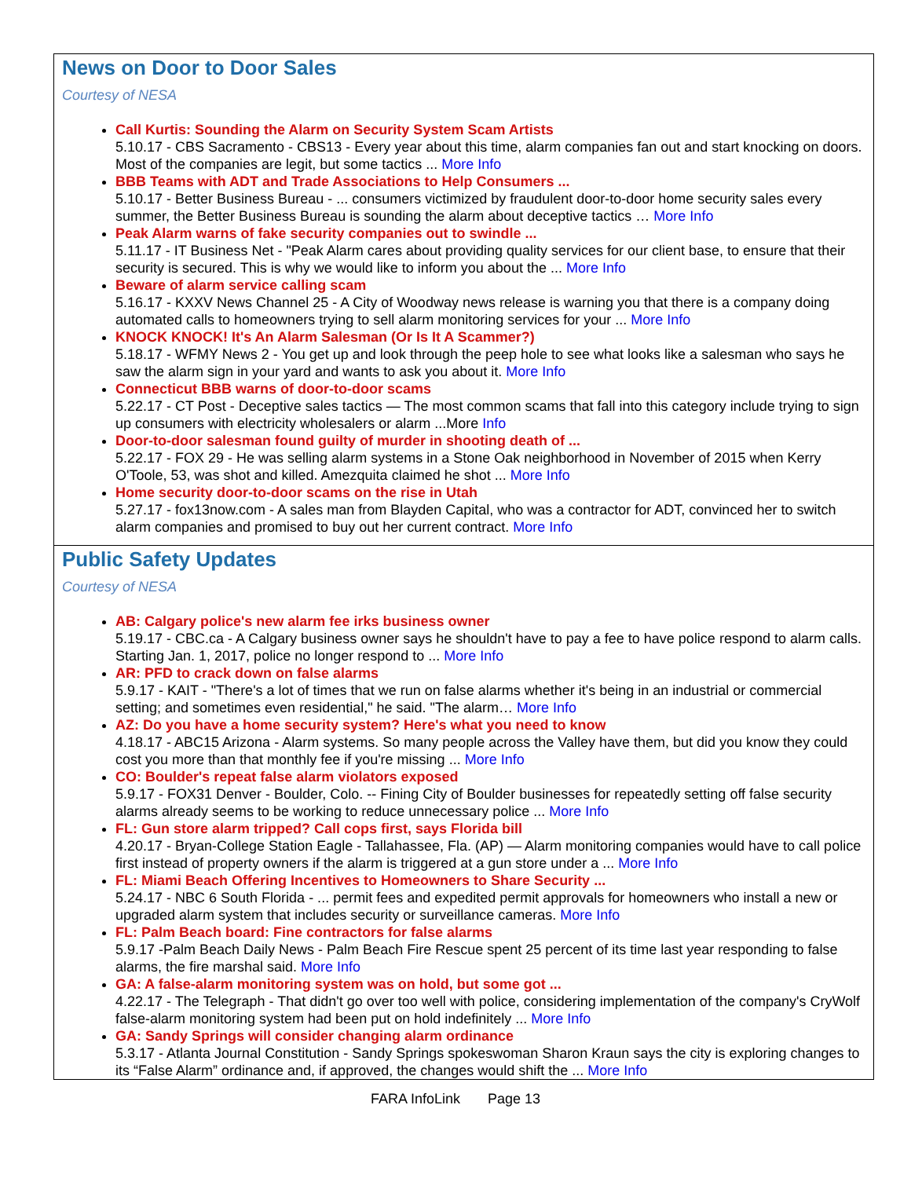News on Door to Door Sales
Courtesy of NESA
Call Kurtis: Sounding the Alarm on Security System Scam Artists
5.10.17 - CBS Sacramento - CBS13 - Every year about this time, alarm companies fan out and start knocking on doors. Most of the companies are legit, but some tactics ... More Info
BBB Teams with ADT and Trade Associations to Help Consumers ...
5.10.17 - Better Business Bureau - ... consumers victimized by fraudulent door-to-door home security sales every summer, the Better Business Bureau is sounding the alarm about deceptive tactics … More Info
Peak Alarm warns of fake security companies out to swindle ...
5.11.17 - IT Business Net - "Peak Alarm cares about providing quality services for our client base, to ensure that their security is secured. This is why we would like to inform you about the ... More Info
Beware of alarm service calling scam
5.16.17 - KXXV News Channel 25 - A City of Woodway news release is warning you that there is a company doing automated calls to homeowners trying to sell alarm monitoring services for your ... More Info
KNOCK KNOCK! It's An Alarm Salesman (Or Is It A Scammer?)
5.18.17 - WFMY News 2 - You get up and look through the peep hole to see what looks like a salesman who says he saw the alarm sign in your yard and wants to ask you about it. More Info
Connecticut BBB warns of door-to-door scams
5.22.17 - CT Post - Deceptive sales tactics — The most common scams that fall into this category include trying to sign up consumers with electricity wholesalers or alarm ...More Info
Door-to-door salesman found guilty of murder in shooting death of ...
5.22.17 - FOX 29 - He was selling alarm systems in a Stone Oak neighborhood in November of 2015 when Kerry O'Toole, 53, was shot and killed. Amezquita claimed he shot ... More Info
Home security door-to-door scams on the rise in Utah
5.27.17 - fox13now.com - A sales man from Blayden Capital, who was a contractor for ADT, convinced her to switch alarm companies and promised to buy out her current contract. More Info
Public Safety Updates
Courtesy of NESA
AB: Calgary police's new alarm fee irks business owner
5.19.17 - CBC.ca - A Calgary business owner says he shouldn't have to pay a fee to have police respond to alarm calls. Starting Jan. 1, 2017, police no longer respond to ... More Info
AR: PFD to crack down on false alarms
5.9.17 - KAIT - "There's a lot of times that we run on false alarms whether it's being in an industrial or commercial setting; and sometimes even residential," he said. "The alarm… More Info
AZ: Do you have a home security system? Here's what you need to know
4.18.17 - ABC15 Arizona - Alarm systems. So many people across the Valley have them, but did you know they could cost you more than that monthly fee if you're missing ... More Info
CO: Boulder's repeat false alarm violators exposed
5.9.17 - FOX31 Denver - Boulder, Colo. -- Fining City of Boulder businesses for repeatedly setting off false security alarms already seems to be working to reduce unnecessary police ... More Info
FL: Gun store alarm tripped? Call cops first, says Florida bill
4.20.17 - Bryan-College Station Eagle - Tallahassee, Fla. (AP) — Alarm monitoring companies would have to call police first instead of property owners if the alarm is triggered at a gun store under a ... More Info
FL: Miami Beach Offering Incentives to Homeowners to Share Security ...
5.24.17 - NBC 6 South Florida - ... permit fees and expedited permit approvals for homeowners who install a new or upgraded alarm system that includes security or surveillance cameras. More Info
FL: Palm Beach board: Fine contractors for false alarms
5.9.17 -Palm Beach Daily News - Palm Beach Fire Rescue spent 25 percent of its time last year responding to false alarms, the fire marshal said. More Info
GA: A false-alarm monitoring system was on hold, but some got ...
4.22.17 - The Telegraph - That didn't go over too well with police, considering implementation of the company's CryWolf false-alarm monitoring system had been put on hold indefinitely ... More Info
GA: Sandy Springs will consider changing alarm ordinance
5.3.17 - Atlanta Journal Constitution - Sandy Springs spokeswoman Sharon Kraun says the city is exploring changes to its “False Alarm” ordinance and, if approved, the changes would shift the ... More Info
FARA InfoLink Page 13